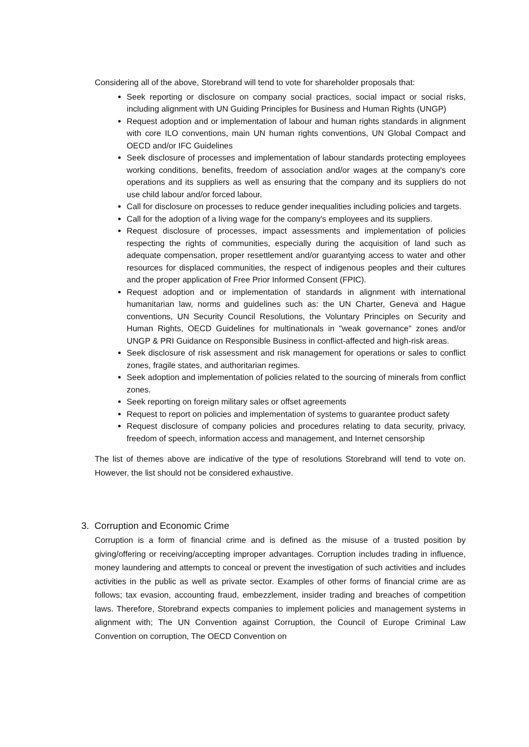Considering all of the above, Storebrand will tend to vote for shareholder proposals that:
Seek reporting or disclosure on company social practices, social impact or social risks, including alignment with UN Guiding Principles for Business and Human Rights (UNGP)
Request adoption and or implementation of labour and human rights standards in alignment with core ILO conventions, main UN human rights conventions, UN Global Compact and OECD and/or IFC Guidelines
Seek disclosure of processes and implementation of labour standards protecting employees working conditions, benefits, freedom of association and/or wages at the company's core operations and its suppliers as well as ensuring that the company and its suppliers do not use child labour and/or forced labour.
Call for disclosure on processes to reduce gender inequalities including policies and targets.
Call for the adoption of a living wage for the company's employees and its suppliers.
Request disclosure of processes, impact assessments and implementation of policies respecting the rights of communities, especially during the acquisition of land such as adequate compensation, proper resettlement and/or guarantying access to water and other resources for displaced communities, the respect of indigenous peoples and their cultures and the proper application of Free Prior Informed Consent (FPIC).
Request adoption and or implementation of standards in alignment with international humanitarian law, norms and guidelines such as: the UN Charter, Geneva and Hague conventions, UN Security Council Resolutions, the Voluntary Principles on Security and Human Rights, OECD Guidelines for multinationals in "weak governance" zones and/or UNGP & PRI Guidance on Responsible Business in conflict-affected and high-risk areas.
Seek disclosure of risk assessment and risk management for operations or sales to conflict zones, fragile states, and authoritarian regimes.
Seek adoption and implementation of policies related to the sourcing of minerals from conflict zones.
Seek reporting on foreign military sales or offset agreements
Request to report on policies and implementation of systems to guarantee product safety
Request disclosure of company policies and procedures relating to data security, privacy, freedom of speech, information access and management, and Internet censorship
The list of themes above are indicative of the type of resolutions Storebrand will tend to vote on. However, the list should not be considered exhaustive.
3. Corruption and Economic Crime
Corruption is a form of financial crime and is defined as the misuse of a trusted position by giving/offering or receiving/accepting improper advantages. Corruption includes trading in influence, money laundering and attempts to conceal or prevent the investigation of such activities and includes activities in the public as well as private sector. Examples of other forms of financial crime are as follows; tax evasion, accounting fraud, embezzlement, insider trading and breaches of competition laws. Therefore, Storebrand expects companies to implement policies and management systems in alignment with; The UN Convention against Corruption, the Council of Europe Criminal Law Convention on corruption, The OECD Convention on